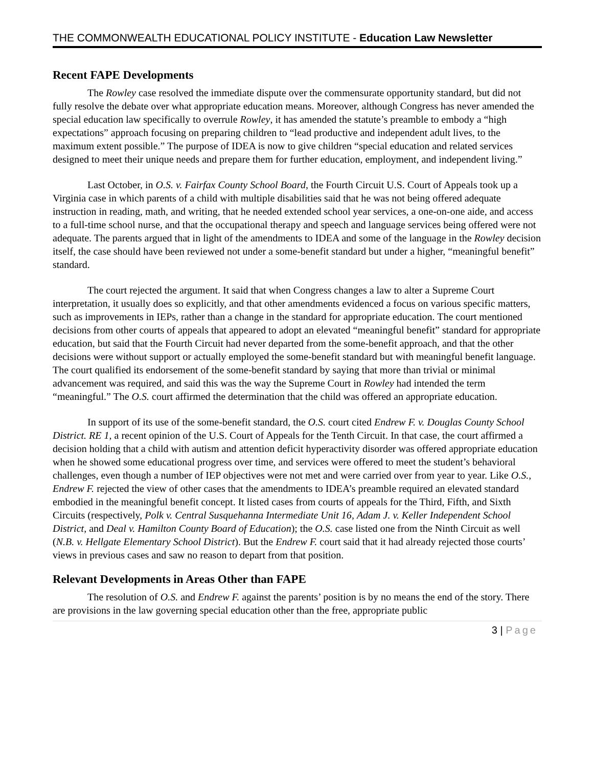THE COMMONWEALTH EDUCATIONAL POLICY INSTITUTE - Education Law Newsletter
Recent FAPE Developments
The Rowley case resolved the immediate dispute over the commensurate opportunity standard, but did not fully resolve the debate over what appropriate education means. Moreover, although Congress has never amended the special education law specifically to overrule Rowley, it has amended the statute’s preamble to embody a “high expectations” approach focusing on preparing children to “lead productive and independent adult lives, to the maximum extent possible.” The purpose of IDEA is now to give children “special education and related services designed to meet their unique needs and prepare them for further education, employment, and independent living.”
Last October, in O.S. v. Fairfax County School Board, the Fourth Circuit U.S. Court of Appeals took up a Virginia case in which parents of a child with multiple disabilities said that he was not being offered adequate instruction in reading, math, and writing, that he needed extended school year services, a one-on-one aide, and access to a full-time school nurse, and that the occupational therapy and speech and language services being offered were not adequate. The parents argued that in light of the amendments to IDEA and some of the language in the Rowley decision itself, the case should have been reviewed not under a some-benefit standard but under a higher, “meaningful benefit” standard.
The court rejected the argument. It said that when Congress changes a law to alter a Supreme Court interpretation, it usually does so explicitly, and that other amendments evidenced a focus on various specific matters, such as improvements in IEPs, rather than a change in the standard for appropriate education. The court mentioned decisions from other courts of appeals that appeared to adopt an elevated “meaningful benefit” standard for appropriate education, but said that the Fourth Circuit had never departed from the some-benefit approach, and that the other decisions were without support or actually employed the some-benefit standard but with meaningful benefit language. The court qualified its endorsement of the some-benefit standard by saying that more than trivial or minimal advancement was required, and said this was the way the Supreme Court in Rowley had intended the term “meaningful.” The O.S. court affirmed the determination that the child was offered an appropriate education.
In support of its use of the some-benefit standard, the O.S. court cited Endrew F. v. Douglas County School District. RE 1, a recent opinion of the U.S. Court of Appeals for the Tenth Circuit. In that case, the court affirmed a decision holding that a child with autism and attention deficit hyperactivity disorder was offered appropriate education when he showed some educational progress over time, and services were offered to meet the student’s behavioral challenges, even though a number of IEP objectives were not met and were carried over from year to year. Like O.S., Endrew F. rejected the view of other cases that the amendments to IDEA’s preamble required an elevated standard embodied in the meaningful benefit concept. It listed cases from courts of appeals for the Third, Fifth, and Sixth Circuits (respectively, Polk v. Central Susquehanna Intermediate Unit 16, Adam J. v. Keller Independent School District, and Deal v. Hamilton County Board of Education); the O.S. case listed one from the Ninth Circuit as well (N.B. v. Hellgate Elementary School District). But the Endrew F. court said that it had already rejected those courts’ views in previous cases and saw no reason to depart from that position.
Relevant Developments in Areas Other than FAPE
The resolution of O.S. and Endrew F. against the parents’ position is by no means the end of the story. There are provisions in the law governing special education other than the free, appropriate public
3 | Page